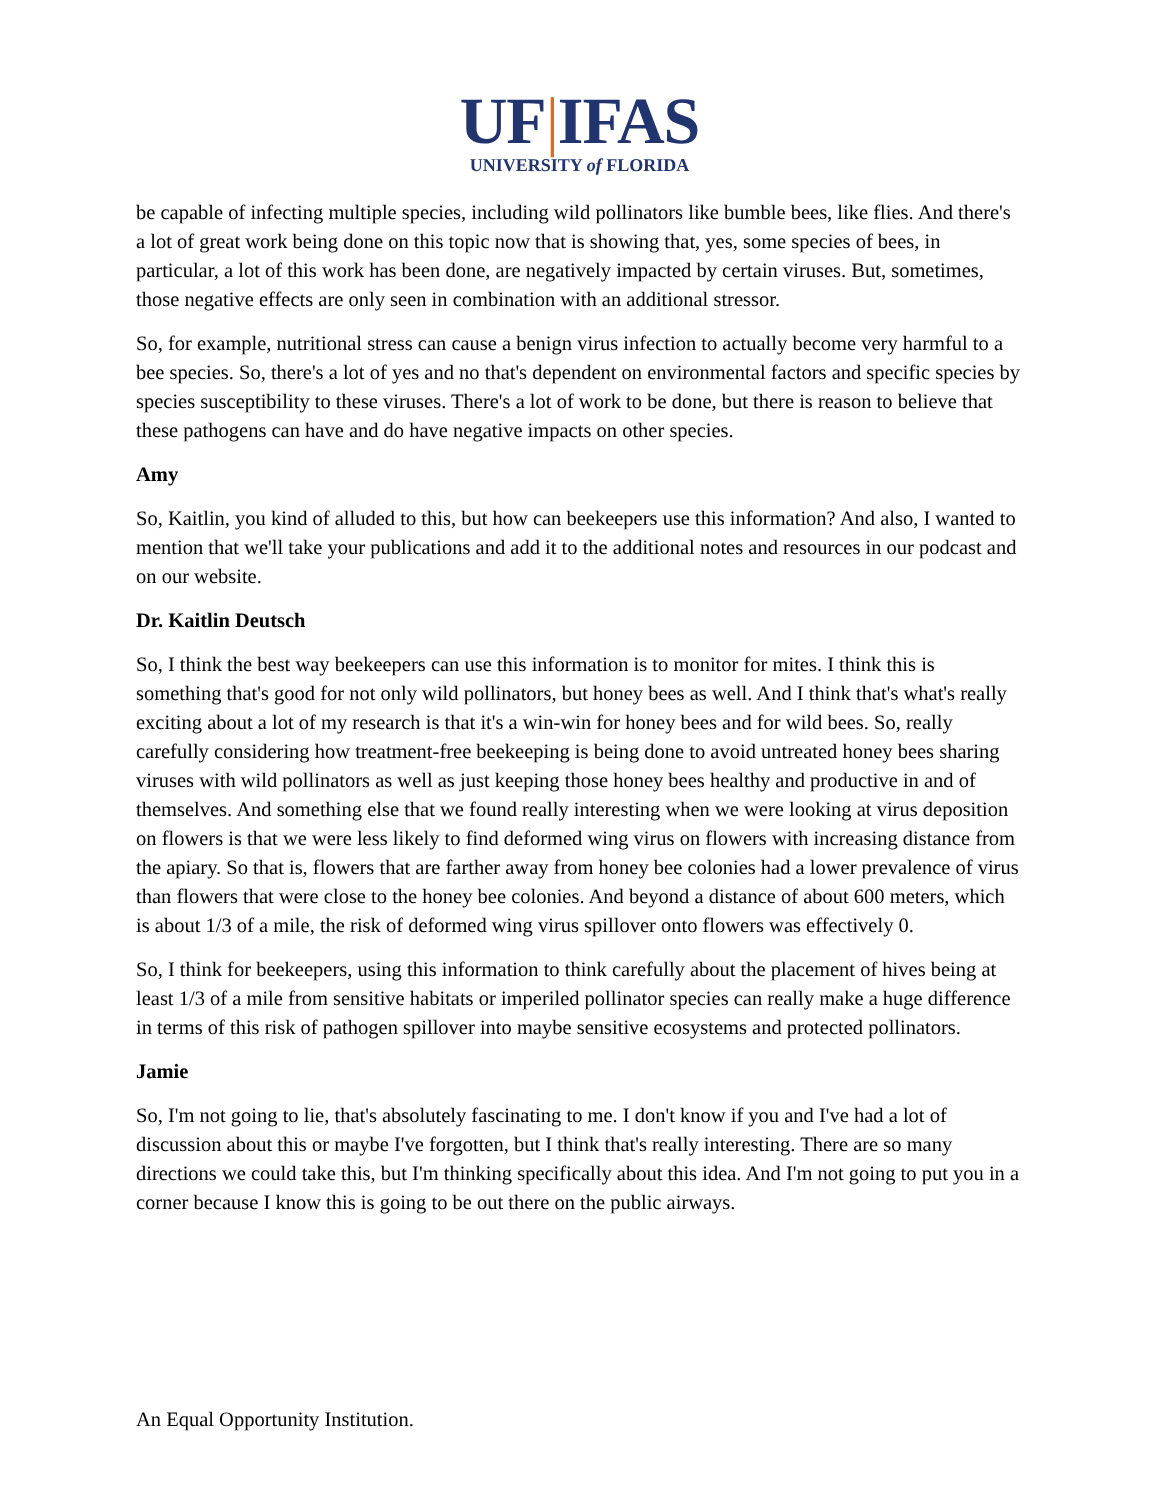UF|IFAS
UNIVERSITY of FLORIDA
be capable of infecting multiple species, including wild pollinators like bumble bees, like flies. And there's a lot of great work being done on this topic now that is showing that, yes, some species of bees, in particular, a lot of this work has been done, are negatively impacted by certain viruses. But, sometimes, those negative effects are only seen in combination with an additional stressor.
So, for example, nutritional stress can cause a benign virus infection to actually become very harmful to a bee species. So, there's a lot of yes and no that's dependent on environmental factors and specific species by species susceptibility to these viruses. There's a lot of work to be done, but there is reason to believe that these pathogens can have and do have negative impacts on other species.
Amy
So, Kaitlin, you kind of alluded to this, but how can beekeepers use this information? And also, I wanted to mention that we'll take your publications and add it to the additional notes and resources in our podcast and on our website.
Dr. Kaitlin Deutsch
So, I think the best way beekeepers can use this information is to monitor for mites. I think this is something that's good for not only wild pollinators, but honey bees as well. And I think that's what's really exciting about a lot of my research is that it's a win-win for honey bees and for wild bees. So, really carefully considering how treatment-free beekeeping is being done to avoid untreated honey bees sharing viruses with wild pollinators as well as just keeping those honey bees healthy and productive in and of themselves. And something else that we found really interesting when we were looking at virus deposition on flowers is that we were less likely to find deformed wing virus on flowers with increasing distance from the apiary. So that is, flowers that are farther away from honey bee colonies had a lower prevalence of virus than flowers that were close to the honey bee colonies. And beyond a distance of about 600 meters, which is about 1/3 of a mile, the risk of deformed wing virus spillover onto flowers was effectively 0.
So, I think for beekeepers, using this information to think carefully about the placement of hives being at least 1/3 of a mile from sensitive habitats or imperiled pollinator species can really make a huge difference in terms of this risk of pathogen spillover into maybe sensitive ecosystems and protected pollinators.
Jamie
So, I'm not going to lie, that's absolutely fascinating to me. I don't know if you and I've had a lot of discussion about this or maybe I've forgotten, but I think that's really interesting. There are so many directions we could take this, but I'm thinking specifically about this idea. And I'm not going to put you in a corner because I know this is going to be out there on the public airways.
An Equal Opportunity Institution.